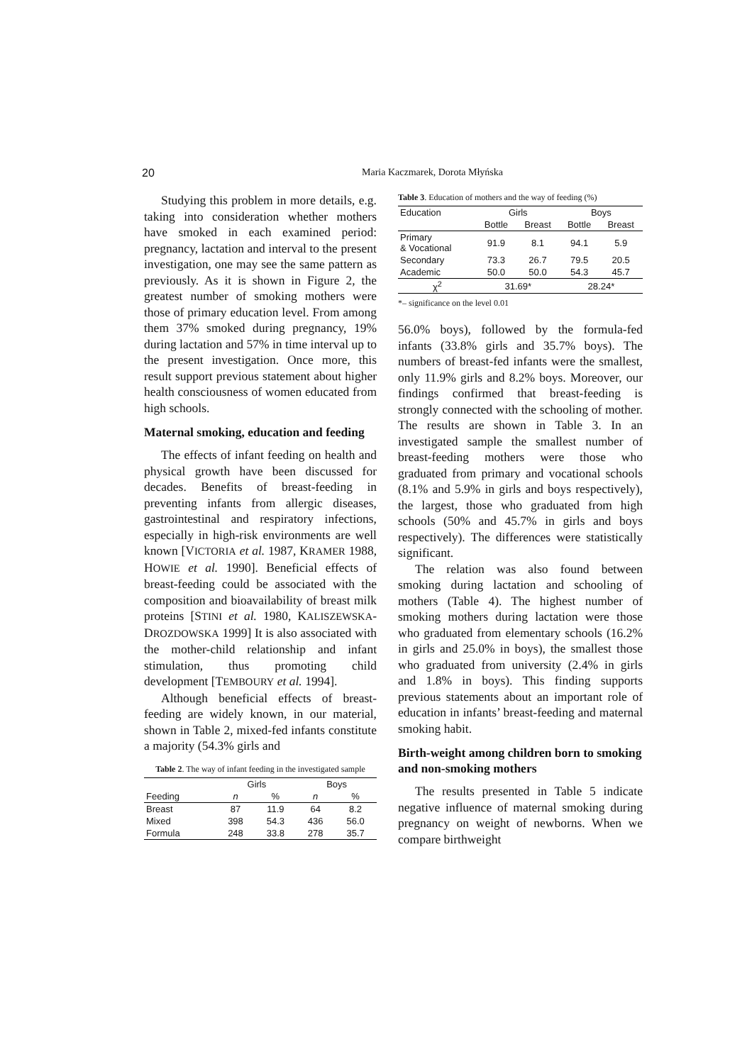20 Maria Kaczmarek, Dorota Młyńska
Studying this problem in more details, e.g. taking into consideration whether mothers have smoked in each examined period: pregnancy, lactation and interval to the present investigation, one may see the same pattern as previously. As it is shown in Figure 2, the greatest number of smoking mothers were those of primary education level. From among them 37% smoked during pregnancy, 19% during lactation and 57% in time interval up to the present investigation. Once more, this result support previous statement about higher health consciousness of women educated from high schools.
Maternal smoking, education and feeding
The effects of infant feeding on health and physical growth have been discussed for decades. Benefits of breast-feeding in preventing infants from allergic diseases, gastrointestinal and respiratory infections, especially in high-risk environments are well known [VICTORIA et al. 1987, KRAMER 1988, HOWIE et al. 1990]. Beneficial effects of breast-feeding could be associated with the composition and bioavailability of breast milk proteins [STINI et al. 1980, KALISZEWSKA-DROZDOWSKA 1999] It is also associated with the mother-child relationship and infant stimulation, thus promoting child development [TEMBOURY et al. 1994].
Although beneficial effects of breast-feeding are widely known, in our material, shown in Table 2, mixed-fed infants constitute a majority (54.3% girls and
Table 2. The way of infant feeding in the investigated sample
| | Girls | | Boys | |
| --- | --- | --- | --- | --- |
| Feeding | n | % | n | % |
| Breast | 87 | 11.9 | 64 | 8.2 |
| Mixed | 398 | 54.3 | 436 | 56.0 |
| Formula | 248 | 33.8 | 278 | 35.7 |
Table 3. Education of mothers and the way of feeding (%)
| Education | Girls | | Boys | |
| --- | --- | --- | --- | --- |
| | Bottle | Breast | Bottle | Breast |
| Primary & Vocational | 91.9 | 8.1 | 94.1 | 5.9 |
| Secondary | 73.3 | 26.7 | 79.5 | 20.5 |
| Academic | 50.0 | 50.0 | 54.3 | 45.7 |
| χ<sup>2</sup> | 31.69* | | 28.24* | |
*– significance on the level 0.01
56.0% boys), followed by the formula-fed infants (33.8% girls and 35.7% boys). The numbers of breast-fed infants were the smallest, only 11.9% girls and 8.2% boys. Moreover, our findings confirmed that breast-feeding is strongly connected with the schooling of mother. The results are shown in Table 3. In an investigated sample the smallest number of breast-feeding mothers were those who graduated from primary and vocational schools (8.1% and 5.9% in girls and boys respectively), the largest, those who graduated from high schools (50% and 45.7% in girls and boys respectively). The differences were statistically significant.
The relation was also found between smoking during lactation and schooling of mothers (Table 4). The highest number of smoking mothers during lactation were those who graduated from elementary schools (16.2% in girls and 25.0% in boys), the smallest those who graduated from university (2.4% in girls and 1.8% in boys). This finding supports previous statements about an important role of education in infants’ breast-feeding and maternal smoking habit.
Birth-weight among children born to smoking and non-smoking mothers
The results presented in Table 5 indicate negative influence of maternal smoking during pregnancy on weight of newborns. When we compare birthweight